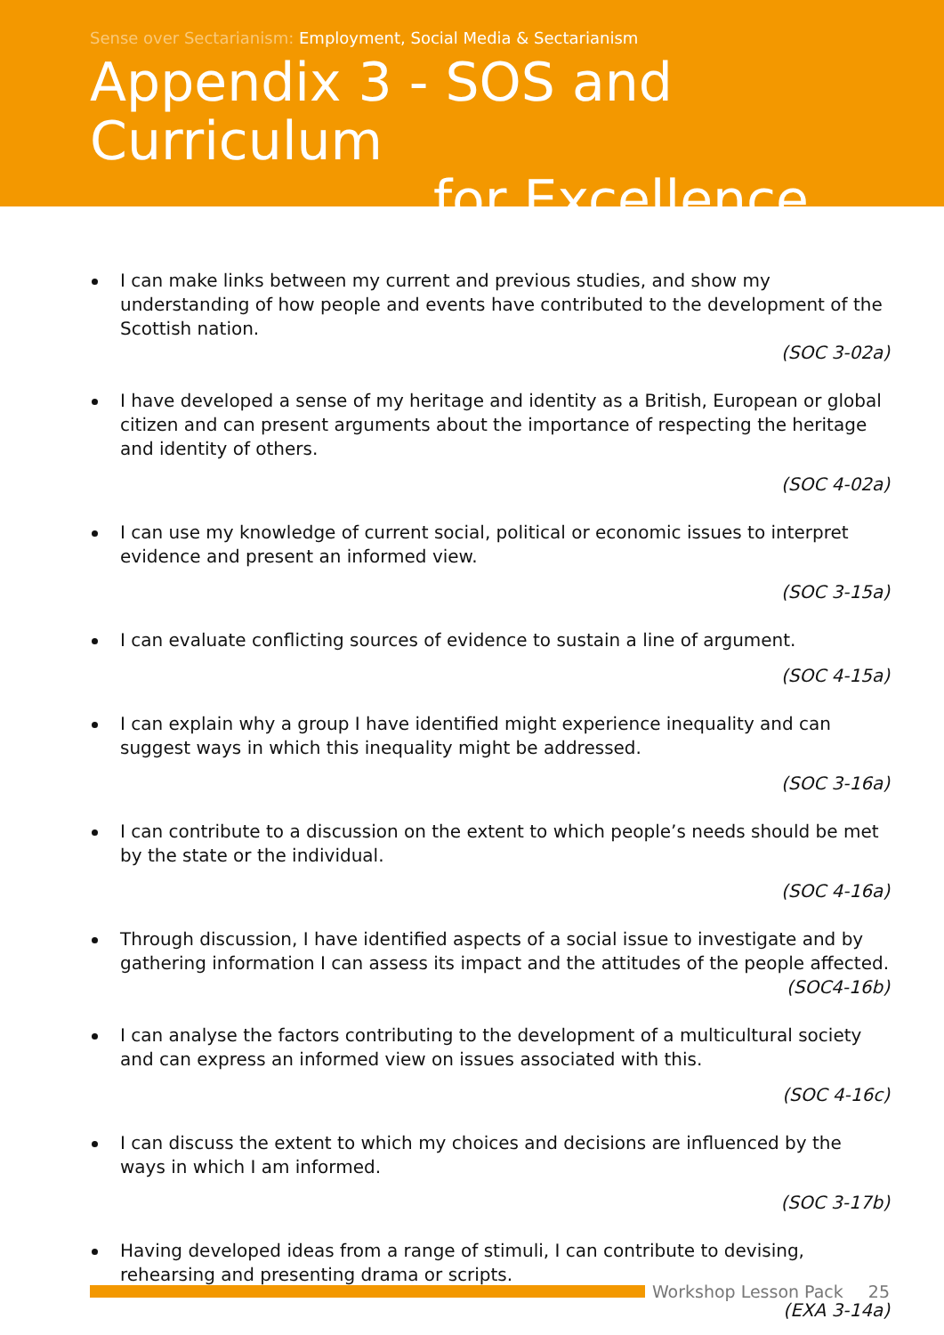Sense over Sectarianism: Employment, Social Media & Sectarianism
Appendix 3 - SOS and Curriculum
for Excellence
I can make links between my current and previous studies, and show my understanding of how people and events have contributed to the development of the Scottish nation.
(SOC 3-02a)
I have developed a sense of my heritage and identity as a British, European or global citizen and can present arguments about the importance of respecting the heritage and identity of others.
(SOC 4-02a)
I can use my knowledge of current social, political or economic issues to interpret evidence and present an informed view.
(SOC 3-15a)
I can evaluate conflicting sources of evidence to sustain a line of argument.
(SOC 4-15a)
I can explain why a group I have identified might experience inequality and can suggest ways in which this inequality might be addressed.
(SOC 3-16a)
I can contribute to a discussion on the extent to which people’s needs should be met by the state or the individual.
(SOC 4-16a)
Through discussion, I have identified aspects of a social issue to investigate and by gathering information I can assess its impact and the attitudes of the people affected.
(SOC4-16b)
I can analyse the factors contributing to the development of a multicultural society and can express an informed view on issues associated with this.
(SOC 4-16c)
I can discuss the extent to which my choices and decisions are influenced by the ways in which I am informed.
(SOC 3-17b)
Having developed ideas from a range of stimuli, I can contribute to devising, rehearsing and presenting drama or scripts.
(EXA 3-14a)
Workshop Lesson Pack 25